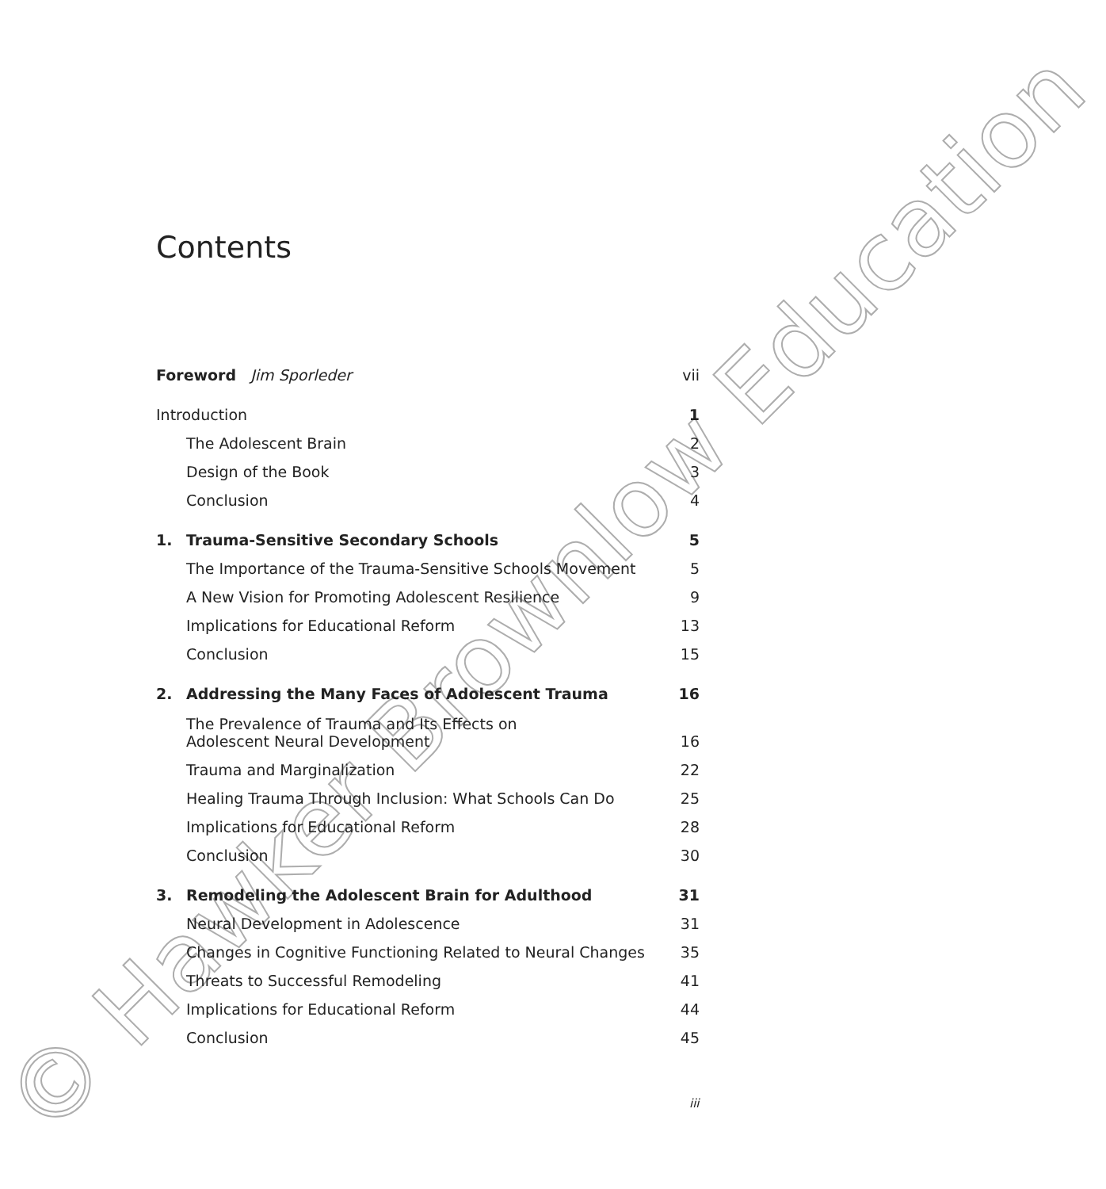© Hawker Brownlow Education
Contents
Foreword Jim Sporleder vii
Introduction 1
The Adolescent Brain 2
Design of the Book 3
Conclusion 4
1. Trauma-Sensitive Secondary Schools 5
The Importance of the Trauma-Sensitive Schools Movement 5
A New Vision for Promoting Adolescent Resilience 9
Implications for Educational Reform 13
Conclusion 15
2. Addressing the Many Faces of Adolescent Trauma 16
The Prevalence of Trauma and Its Effects on
Adolescent Neural Development 16
Trauma and Marginalization 22
Healing Trauma Through Inclusion: What Schools Can Do 25
Implications for Educational Reform 28
Conclusion 30
3. Remodeling the Adolescent Brain for Adulthood 31
Neural Development in Adolescence 31
Changes in Cognitive Functioning Related to Neural Changes 35
Threats to Successful Remodeling 41
Implications for Educational Reform 44
Conclusion 45
iii